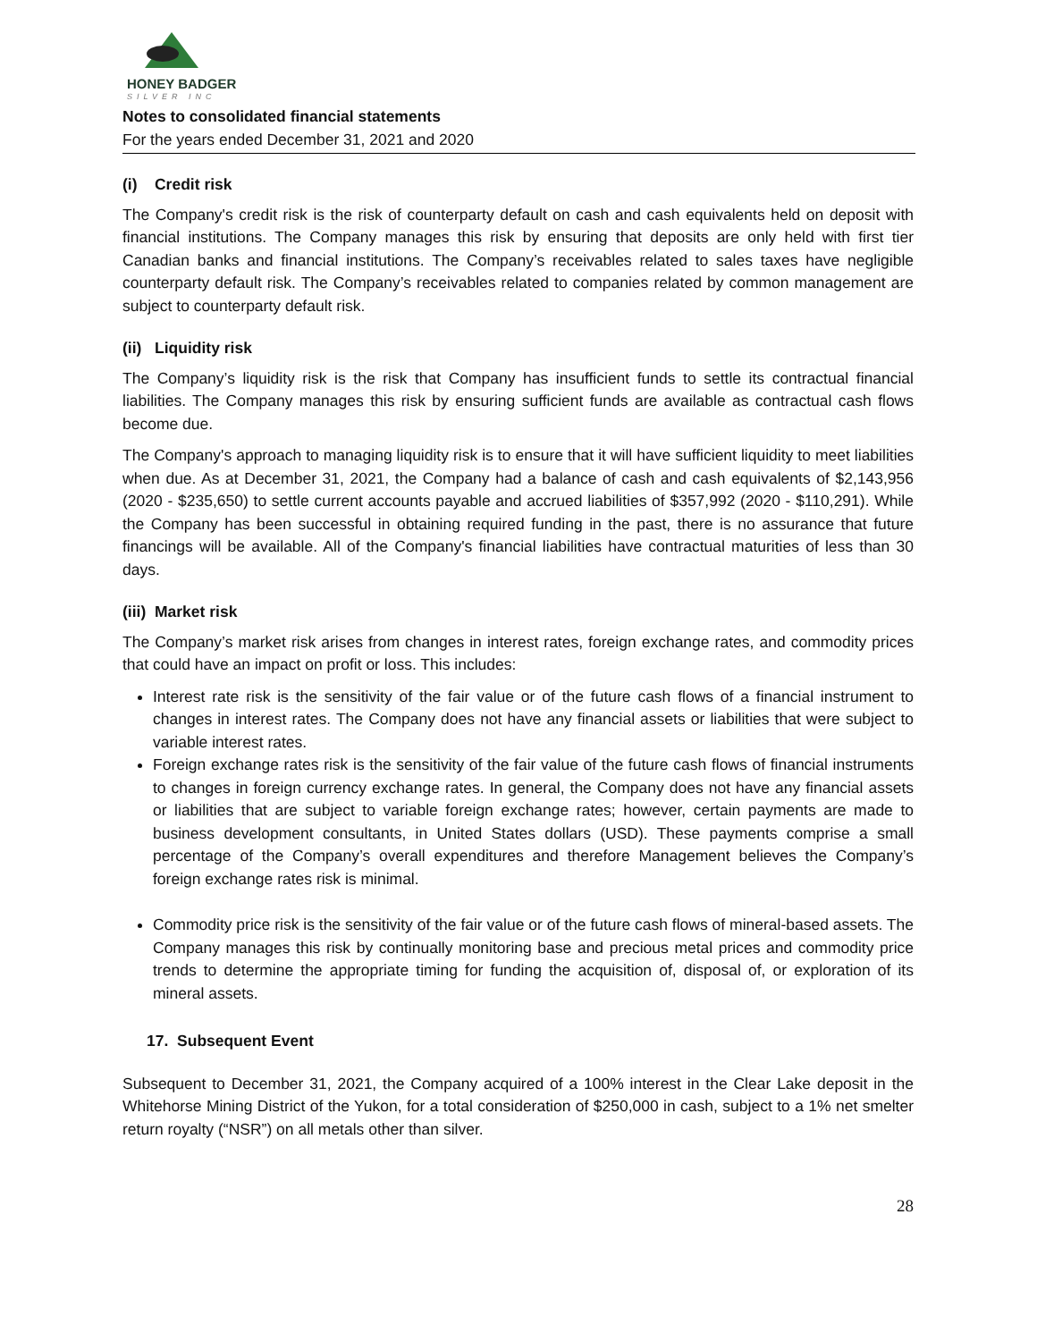HONEY BADGER
SILVER INC
Notes to consolidated financial statements
For the years ended December 31, 2021 and 2020
(i) Credit risk
The Company's credit risk is the risk of counterparty default on cash and cash equivalents held on deposit with financial institutions. The Company manages this risk by ensuring that deposits are only held with first tier Canadian banks and financial institutions. The Company’s receivables related to sales taxes have negligible counterparty default risk. The Company’s receivables related to companies related by common management are subject to counterparty default risk.
(ii) Liquidity risk
The Company’s liquidity risk is the risk that Company has insufficient funds to settle its contractual financial liabilities. The Company manages this risk by ensuring sufficient funds are available as contractual cash flows become due.
The Company's approach to managing liquidity risk is to ensure that it will have sufficient liquidity to meet liabilities when due. As at December 31, 2021, the Company had a balance of cash and cash equivalents of $2,143,956 (2020 - $235,650) to settle current accounts payable and accrued liabilities of $357,992 (2020 - $110,291). While the Company has been successful in obtaining required funding in the past, there is no assurance that future financings will be available. All of the Company's financial liabilities have contractual maturities of less than 30 days.
(iii) Market risk
The Company’s market risk arises from changes in interest rates, foreign exchange rates, and commodity prices that could have an impact on profit or loss. This includes:
Interest rate risk is the sensitivity of the fair value or of the future cash flows of a financial instrument to changes in interest rates. The Company does not have any financial assets or liabilities that were subject to variable interest rates.
Foreign exchange rates risk is the sensitivity of the fair value of the future cash flows of financial instruments to changes in foreign currency exchange rates. In general, the Company does not have any financial assets or liabilities that are subject to variable foreign exchange rates; however, certain payments are made to business development consultants, in United States dollars (USD). These payments comprise a small percentage of the Company’s overall expenditures and therefore Management believes the Company’s foreign exchange rates risk is minimal.
Commodity price risk is the sensitivity of the fair value or of the future cash flows of mineral-based assets. The Company manages this risk by continually monitoring base and precious metal prices and commodity price trends to determine the appropriate timing for funding the acquisition of, disposal of, or exploration of its mineral assets.
17. Subsequent Event
Subsequent to December 31, 2021, the Company acquired of a 100% interest in the Clear Lake deposit in the Whitehorse Mining District of the Yukon, for a total consideration of $250,000 in cash, subject to a 1% net smelter return royalty (“NSR”) on all metals other than silver.
28